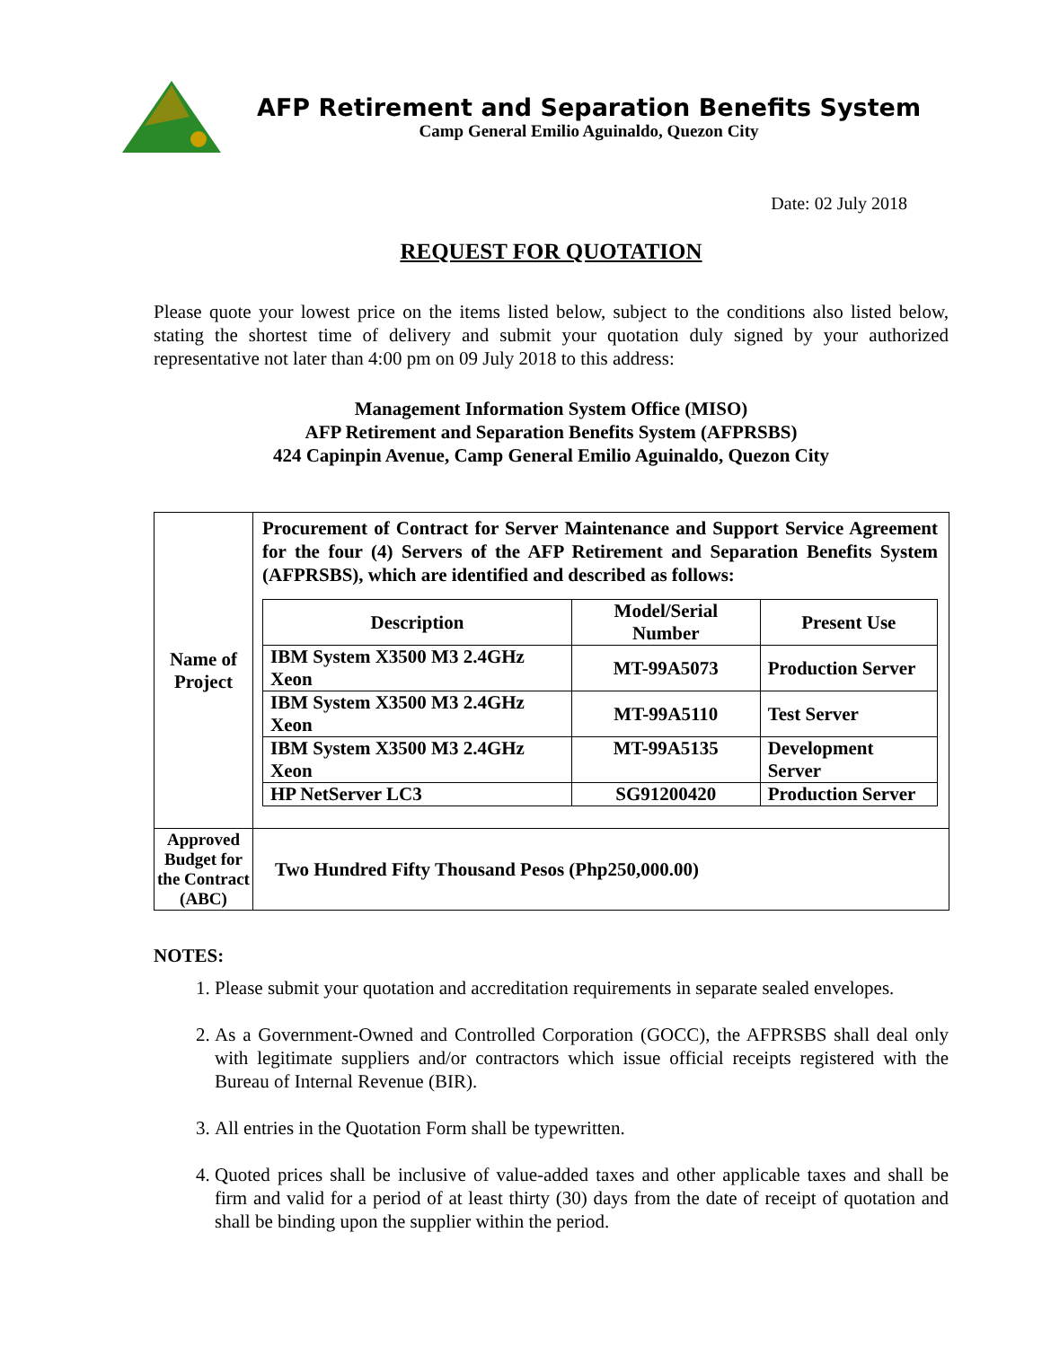AFP Retirement and Separation Benefits System
Camp General Emilio Aguinaldo, Quezon City
Date: 02 July 2018
REQUEST FOR QUOTATION
Please quote your lowest price on the items listed below, subject to the conditions also listed below, stating the shortest time of delivery and submit your quotation duly signed by your authorized representative not later than 4:00 pm on 09 July 2018 to this address:
Management Information System Office (MISO)
AFP Retirement and Separation Benefits System (AFPRSBS)
424 Capinpin Avenue, Camp General Emilio Aguinaldo, Quezon City
| Name of Project | Procurement of Contract for Server Maintenance and Support Service Agreement for the four (4) Servers of the AFP Retirement and Separation Benefits System (AFPRSBS), which are identified and described as follows: / Description / Model/Serial Number / Present Use / / --- / --- / --- / / IBM System X3500 M3 2.4GHz Xeon / MT-99A5073 / Production Server / / IBM System X3500 M3 2.4GHz Xeon / MT-99A5110 / Test Server / / IBM System X3500 M3 2.4GHz Xeon / MT-99A5135 / Development Server / / HP NetServer LC3 / SG91200420 / Production Server / |
| Approved Budget for the Contract (ABC) | Two Hundred Fifty Thousand Pesos (Php250,000.00) |
NOTES:
1. Please submit your quotation and accreditation requirements in separate sealed envelopes.
2. As a Government-Owned and Controlled Corporation (GOCC), the AFPRSBS shall deal only with legitimate suppliers and/or contractors which issue official receipts registered with the Bureau of Internal Revenue (BIR).
3. All entries in the Quotation Form shall be typewritten.
4. Quoted prices shall be inclusive of value-added taxes and other applicable taxes and shall be firm and valid for a period of at least thirty (30) days from the date of receipt of quotation and shall be binding upon the supplier within the period.